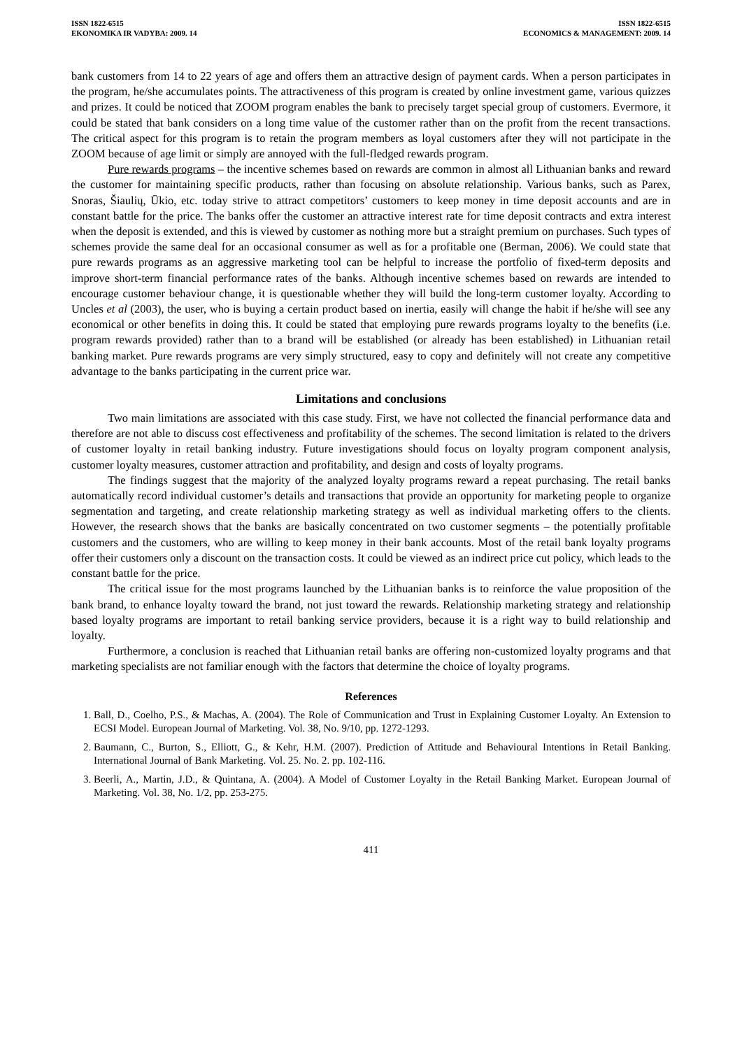ISSN 1822-6515
EKONOMIKA IR VADYBA: 2009. 14
ISSN 1822-6515
ECONOMICS & MANAGEMENT: 2009. 14
bank customers from 14 to 22 years of age and offers them an attractive design of payment cards. When a person participates in the program, he/she accumulates points. The attractiveness of this program is created by online investment game, various quizzes and prizes. It could be noticed that ZOOM program enables the bank to precisely target special group of customers. Evermore, it could be stated that bank considers on a long time value of the customer rather than on the profit from the recent transactions. The critical aspect for this program is to retain the program members as loyal customers after they will not participate in the ZOOM because of age limit or simply are annoyed with the full-fledged rewards program.
Pure rewards programs – the incentive schemes based on rewards are common in almost all Lithuanian banks and reward the customer for maintaining specific products, rather than focusing on absolute relationship. Various banks, such as Parex, Snoras, Šiaulių, Ūkio, etc. today strive to attract competitors’ customers to keep money in time deposit accounts and are in constant battle for the price. The banks offer the customer an attractive interest rate for time deposit contracts and extra interest when the deposit is extended, and this is viewed by customer as nothing more but a straight premium on purchases. Such types of schemes provide the same deal for an occasional consumer as well as for a profitable one (Berman, 2006). We could state that pure rewards programs as an aggressive marketing tool can be helpful to increase the portfolio of fixed-term deposits and improve short-term financial performance rates of the banks. Although incentive schemes based on rewards are intended to encourage customer behaviour change, it is questionable whether they will build the long-term customer loyalty. According to Uncles et al (2003), the user, who is buying a certain product based on inertia, easily will change the habit if he/she will see any economical or other benefits in doing this. It could be stated that employing pure rewards programs loyalty to the benefits (i.e. program rewards provided) rather than to a brand will be established (or already has been established) in Lithuanian retail banking market. Pure rewards programs are very simply structured, easy to copy and definitely will not create any competitive advantage to the banks participating in the current price war.
Limitations and conclusions
Two main limitations are associated with this case study. First, we have not collected the financial performance data and therefore are not able to discuss cost effectiveness and profitability of the schemes. The second limitation is related to the drivers of customer loyalty in retail banking industry. Future investigations should focus on loyalty program component analysis, customer loyalty measures, customer attraction and profitability, and design and costs of loyalty programs.
The findings suggest that the majority of the analyzed loyalty programs reward a repeat purchasing. The retail banks automatically record individual customer’s details and transactions that provide an opportunity for marketing people to organize segmentation and targeting, and create relationship marketing strategy as well as individual marketing offers to the clients. However, the research shows that the banks are basically concentrated on two customer segments – the potentially profitable customers and the customers, who are willing to keep money in their bank accounts. Most of the retail bank loyalty programs offer their customers only a discount on the transaction costs. It could be viewed as an indirect price cut policy, which leads to the constant battle for the price.
The critical issue for the most programs launched by the Lithuanian banks is to reinforce the value proposition of the bank brand, to enhance loyalty toward the brand, not just toward the rewards. Relationship marketing strategy and relationship based loyalty programs are important to retail banking service providers, because it is a right way to build relationship and loyalty.
Furthermore, a conclusion is reached that Lithuanian retail banks are offering non-customized loyalty programs and that marketing specialists are not familiar enough with the factors that determine the choice of loyalty programs.
References
1. Ball, D., Coelho, P.S., & Machas, A. (2004). The Role of Communication and Trust in Explaining Customer Loyalty. An Extension to ECSI Model. European Journal of Marketing. Vol. 38, No. 9/10, pp. 1272-1293.
2. Baumann, C., Burton, S., Elliott, G., & Kehr, H.M. (2007). Prediction of Attitude and Behavioural Intentions in Retail Banking. International Journal of Bank Marketing. Vol. 25. No. 2. pp. 102-116.
3. Beerli, A., Martin, J.D., & Quintana, A. (2004). A Model of Customer Loyalty in the Retail Banking Market. European Journal of Marketing. Vol. 38, No. 1/2, pp. 253-275.
411